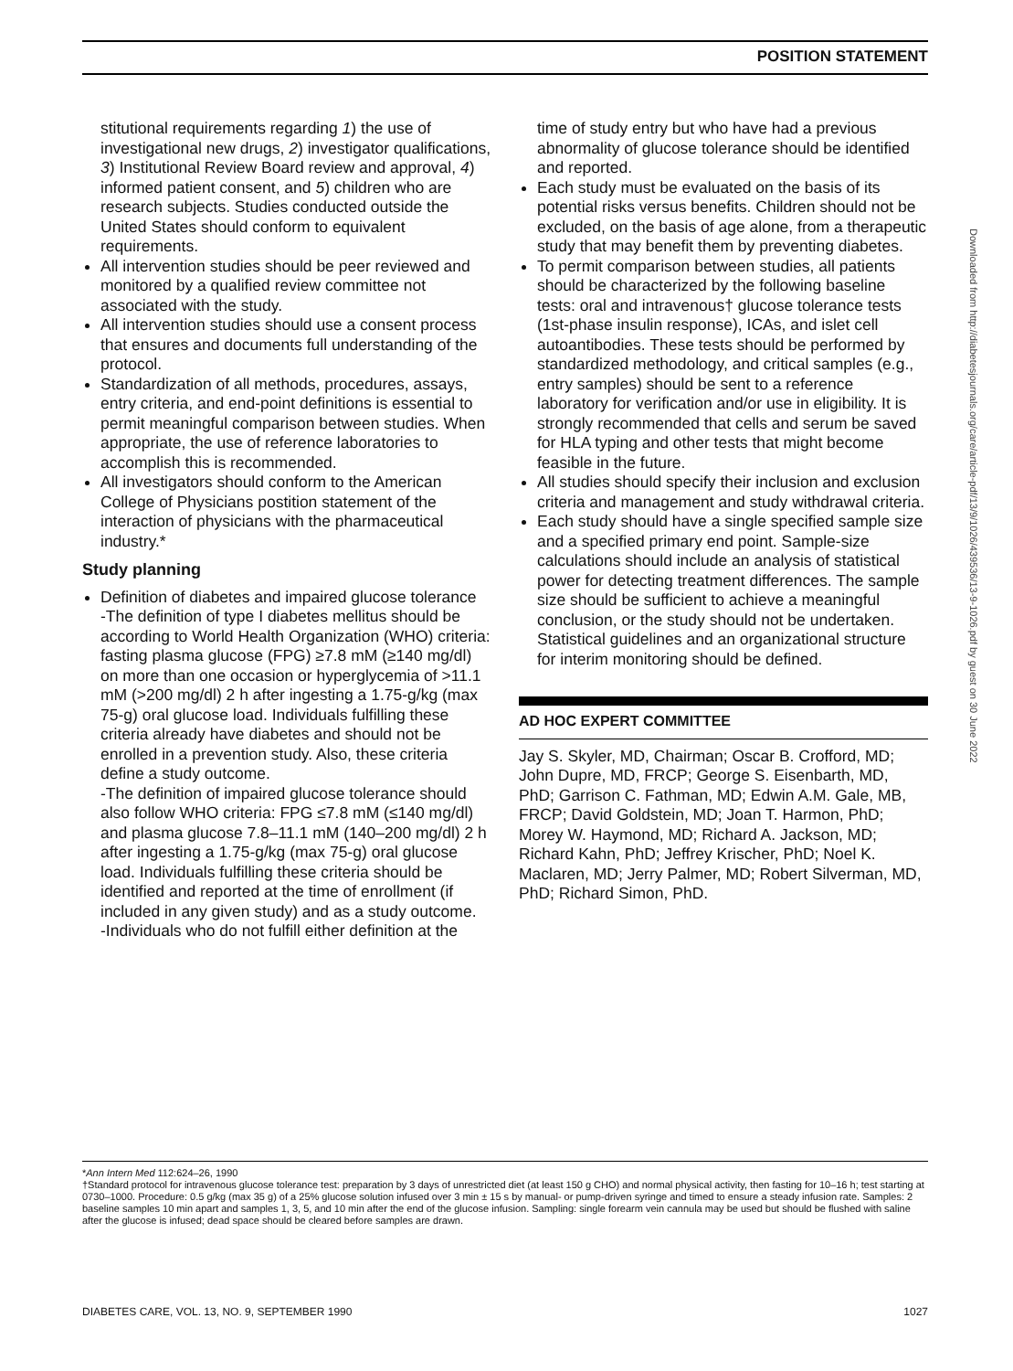POSITION STATEMENT
stitutional requirements regarding 1) the use of investigational new drugs, 2) investigator qualifications, 3) Institutional Review Board review and approval, 4) informed patient consent, and 5) children who are research subjects. Studies conducted outside the United States should conform to equivalent requirements.
All intervention studies should be peer reviewed and monitored by a qualified review committee not associated with the study.
All intervention studies should use a consent process that ensures and documents full understanding of the protocol.
Standardization of all methods, procedures, assays, entry criteria, and end-point definitions is essential to permit meaningful comparison between studies. When appropriate, the use of reference laboratories to accomplish this is recommended.
All investigators should conform to the American College of Physicians postition statement of the interaction of physicians with the pharmaceutical industry.*
Study planning
Definition of diabetes and impaired glucose tolerance
-The definition of type I diabetes mellitus should be according to World Health Organization (WHO) criteria: fasting plasma glucose (FPG) ≥7.8 mM (≥140 mg/dl) on more than one occasion or hyperglycemia of >11.1 mM (>200 mg/dl) 2 h after ingesting a 1.75-g/kg (max 75-g) oral glucose load. Individuals fulfilling these criteria already have diabetes and should not be enrolled in a prevention study. Also, these criteria define a study outcome.
-The definition of impaired glucose tolerance should also follow WHO criteria: FPG ≤7.8 mM (≤140 mg/dl) and plasma glucose 7.8–11.1 mM (140–200 mg/dl) 2 h after ingesting a 1.75-g/kg (max 75-g) oral glucose load. Individuals fulfilling these criteria should be identified and reported at the time of enrollment (if included in any given study) and as a study outcome.
-Individuals who do not fulfill either definition at the
time of study entry but who have had a previous abnormality of glucose tolerance should be identified and reported.
Each study must be evaluated on the basis of its potential risks versus benefits. Children should not be excluded, on the basis of age alone, from a therapeutic study that may benefit them by preventing diabetes.
To permit comparison between studies, all patients should be characterized by the following baseline tests: oral and intravenous† glucose tolerance tests (1st-phase insulin response), ICAs, and islet cell autoantibodies. These tests should be performed by standardized methodology, and critical samples (e.g., entry samples) should be sent to a reference laboratory for verification and/or use in eligibility. It is strongly recommended that cells and serum be saved for HLA typing and other tests that might become feasible in the future.
All studies should specify their inclusion and exclusion criteria and management and study withdrawal criteria.
Each study should have a single specified sample size and a specified primary end point. Sample-size calculations should include an analysis of statistical power for detecting treatment differences. The sample size should be sufficient to achieve a meaningful conclusion, or the study should not be undertaken. Statistical guidelines and an organizational structure for interim monitoring should be defined.
AD HOC EXPERT COMMITTEE
Jay S. Skyler, MD, Chairman; Oscar B. Crofford, MD; John Dupre, MD, FRCP; George S. Eisenbarth, MD, PhD; Garrison C. Fathman, MD; Edwin A.M. Gale, MB, FRCP; David Goldstein, MD; Joan T. Harmon, PhD; Morey W. Haymond, MD; Richard A. Jackson, MD; Richard Kahn, PhD; Jeffrey Krischer, PhD; Noel K. Maclaren, MD; Jerry Palmer, MD; Robert Silverman, MD, PhD; Richard Simon, PhD.
Downloaded from http://diabetesjournals.org/care/article-pdf/13/9/1026/439536/13-9-1026.pdf by guest on 30 June 2022
*Ann Intern Med 112:624–26, 1990
†Standard protocol for intravenous glucose tolerance test: preparation by 3 days of unrestricted diet (at least 150 g CHO) and normal physical activity, then fasting for 10–16 h; test starting at 0730–1000. Procedure: 0.5 g/kg (max 35 g) of a 25% glucose solution infused over 3 min ± 15 s by manual- or pump-driven syringe and timed to ensure a steady infusion rate. Samples: 2 baseline samples 10 min apart and samples 1, 3, 5, and 10 min after the end of the glucose infusion. Sampling: single forearm vein cannula may be used but should be flushed with saline after the glucose is infused; dead space should be cleared before samples are drawn.
DIABETES CARE, VOL. 13, NO. 9, SEPTEMBER 1990 1027